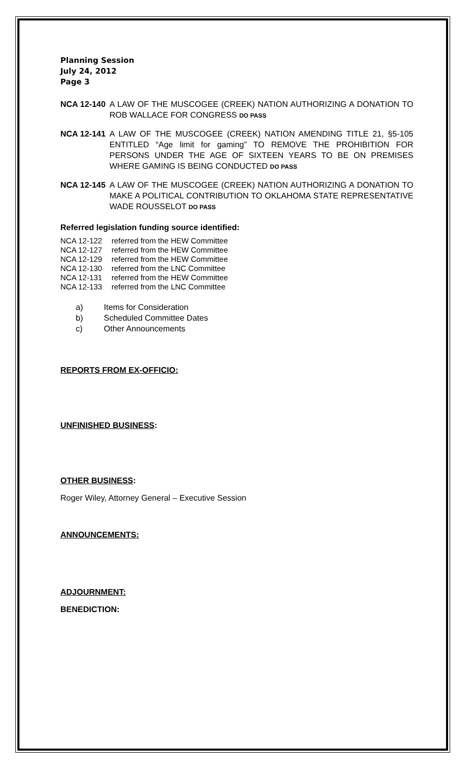Planning Session
July 24, 2012
Page 3
NCA 12-140 A LAW OF THE MUSCOGEE (CREEK) NATION AUTHORIZING A DONATION TO ROB WALLACE FOR CONGRESS DO PASS
NCA 12-141 A LAW OF THE MUSCOGEE (CREEK) NATION AMENDING TITLE 21, §5-105 ENTITLED “Age limit for gaming” TO REMOVE THE PROHIBITION FOR PERSONS UNDER THE AGE OF SIXTEEN YEARS TO BE ON PREMISES WHERE GAMING IS BEING CONDUCTED DO PASS
NCA 12-145 A LAW OF THE MUSCOGEE (CREEK) NATION AUTHORIZING A DONATION TO MAKE A POLITICAL CONTRIBUTION TO OKLAHOMA STATE REPRESENTATIVE WADE ROUSSELOT DO PASS
Referred legislation funding source identified:
NCA 12-122 referred from the HEW Committee
NCA 12-127 referred from the HEW Committee
NCA 12-129 referred from the HEW Committee
NCA 12-130 referred from the LNC Committee
NCA 12-131 referred from the HEW Committee
NCA 12-133 referred from the LNC Committee
a) Items for Consideration
b) Scheduled Committee Dates
c) Other Announcements
REPORTS FROM EX-OFFICIO:
UNFINISHED BUSINESS:
OTHER BUSINESS:
Roger Wiley, Attorney General – Executive Session
ANNOUNCEMENTS:
ADJOURNMENT:
BENEDICTION: